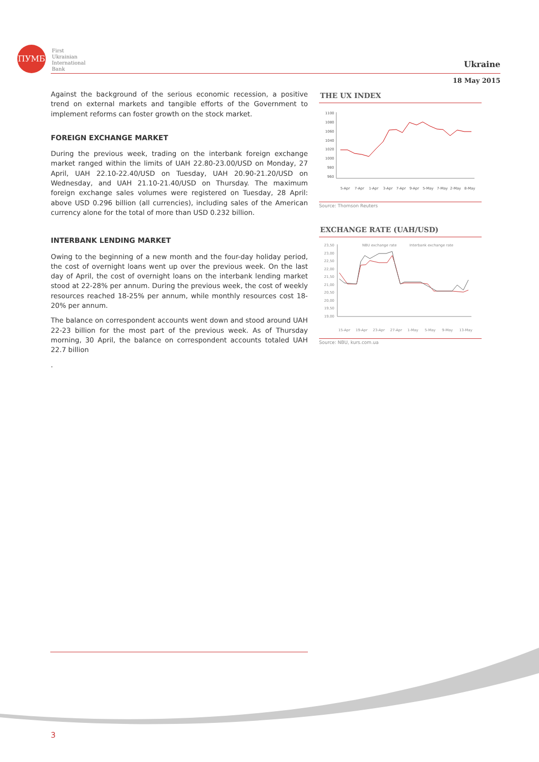ПУМБ
First
Ukrainian
International
Bank
Ukraine
18 May 2015
Against the background of the serious economic recession, a positive trend on external markets and tangible efforts of the Government to implement reforms can foster growth on the stock market.
FOREIGN EXCHANGE MARKET
During the previous week, trading on the interbank foreign exchange market ranged within the limits of UAH 22.80-23.00/USD on Monday, 27 April, UAH 22.10-22.40/USD on Tuesday, UAH 20.90-21.20/USD on Wednesday, and UAH 21.10-21.40/USD on Thursday. The maximum foreign exchange sales volumes were registered on Tuesday, 28 April: above USD 0.296 billion (all currencies), including sales of the American currency alone for the total of more than USD 0.232 billion.
INTERBANK LENDING MARKET
Owing to the beginning of a new month and the four-day holiday period, the cost of overnight loans went up over the previous week. On the last day of April, the cost of overnight loans on the interbank lending market stood at 22-28% per annum. During the previous week, the cost of weekly resources reached 18-25% per annum, while monthly resources cost 18-20% per annum.
The balance on correspondent accounts went down and stood around UAH 22-23 billion for the most part of the previous week. As of Thursday morning, 30 April, the balance on correspondent accounts totaled UAH 22.7 billion
.
THE UX INDEX
1100
1080
1060
1040
1020
1000
980
960
5-Apr
7-Apr
1-Apr
3-Apr
7-Apr
9-Apr
5-May
7-May
2-May
8-May
Source: Thomson Reuters
EXCHANGE RATE (UAH/USD)
23,50
23,00
22,50
22,00
21,50
21,00
20,50
20,00
19,50
19,00
NBU exchange rate
Interbank exchange rate
15-Apr
19-Apr
23-Apr
27-Apr
1-May
5-May
9-May
13-May
Source: NBU, kurs.com.ua
3